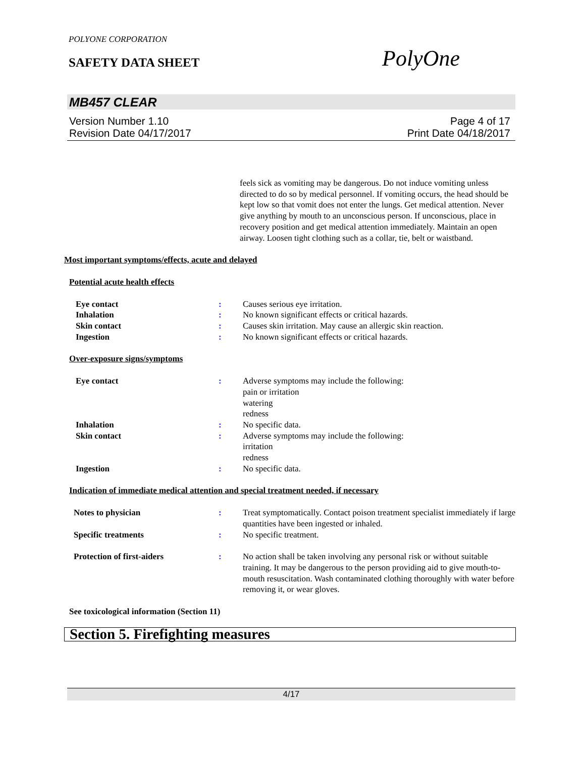POLYONE CORPORATION
SAFETY DATA SHEET
PolyOne
MB457 CLEAR
Version Number 1.10
Revision Date 04/17/2017
Page 4 of 17
Print Date 04/18/2017
feels sick as vomiting may be dangerous. Do not induce vomiting unless directed to do so by medical personnel. If vomiting occurs, the head should be kept low so that vomit does not enter the lungs. Get medical attention. Never give anything by mouth to an unconscious person. If unconscious, place in recovery position and get medical attention immediately. Maintain an open airway. Loosen tight clothing such as a collar, tie, belt or waistband.
Most important symptoms/effects, acute and delayed
Potential acute health effects
Eye contact : Causes serious eye irritation.
Inhalation : No known significant effects or critical hazards.
Skin contact : Causes skin irritation. May cause an allergic skin reaction.
Ingestion : No known significant effects or critical hazards.
Over-exposure signs/symptoms
Eye contact : Adverse symptoms may include the following:
pain or irritation
watering
redness
Inhalation : No specific data.
Skin contact : Adverse symptoms may include the following:
irritation
redness
Ingestion : No specific data.
Indication of immediate medical attention and special treatment needed, if necessary
Notes to physician : Treat symptomatically. Contact poison treatment specialist immediately if large quantities have been ingested or inhaled.
Specific treatments : No specific treatment.
Protection of first-aiders : No action shall be taken involving any personal risk or without suitable training. It may be dangerous to the person providing aid to give mouth-to-mouth resuscitation. Wash contaminated clothing thoroughly with water before removing it, or wear gloves.
See toxicological information (Section 11)
Section 5. Firefighting measures
4/17